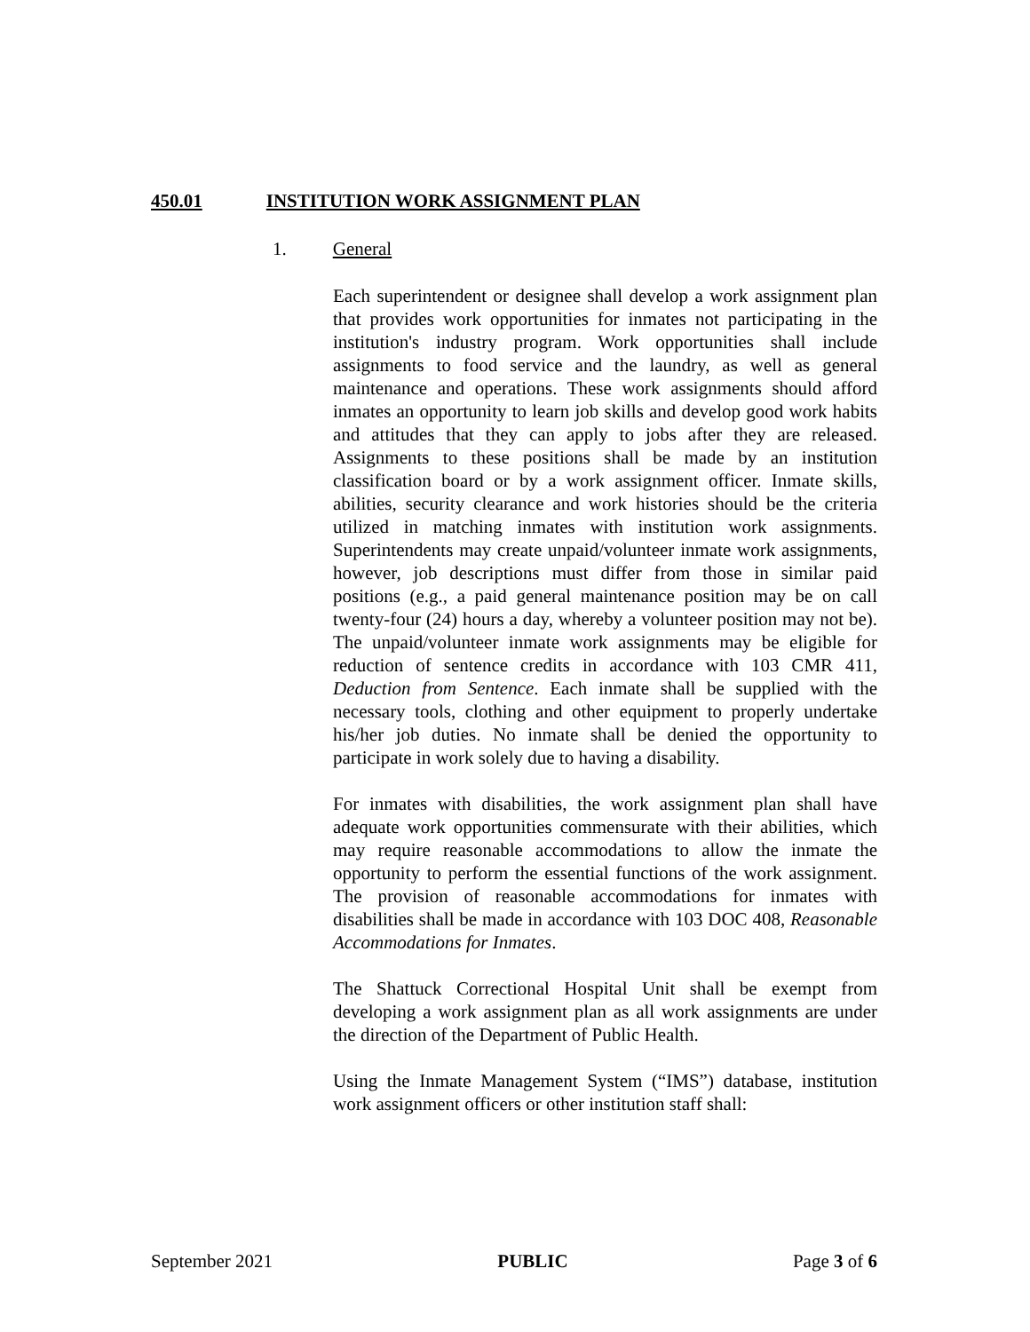450.01 INSTITUTION WORK ASSIGNMENT PLAN
1. General
Each superintendent or designee shall develop a work assignment plan that provides work opportunities for inmates not participating in the institution's industry program. Work opportunities shall include assignments to food service and the laundry, as well as general maintenance and operations. These work assignments should afford inmates an opportunity to learn job skills and develop good work habits and attitudes that they can apply to jobs after they are released. Assignments to these positions shall be made by an institution classification board or by a work assignment officer. Inmate skills, abilities, security clearance and work histories should be the criteria utilized in matching inmates with institution work assignments. Superintendents may create unpaid/volunteer inmate work assignments, however, job descriptions must differ from those in similar paid positions (e.g., a paid general maintenance position may be on call twenty-four (24) hours a day, whereby a volunteer position may not be). The unpaid/volunteer inmate work assignments may be eligible for reduction of sentence credits in accordance with 103 CMR 411, Deduction from Sentence. Each inmate shall be supplied with the necessary tools, clothing and other equipment to properly undertake his/her job duties. No inmate shall be denied the opportunity to participate in work solely due to having a disability.
For inmates with disabilities, the work assignment plan shall have adequate work opportunities commensurate with their abilities, which may require reasonable accommodations to allow the inmate the opportunity to perform the essential functions of the work assignment. The provision of reasonable accommodations for inmates with disabilities shall be made in accordance with 103 DOC 408, Reasonable Accommodations for Inmates.
The Shattuck Correctional Hospital Unit shall be exempt from developing a work assignment plan as all work assignments are under the direction of the Department of Public Health.
Using the Inmate Management System (“IMS”) database, institution work assignment officers or other institution staff shall:
September 2021 PUBLIC Page 3 of 6